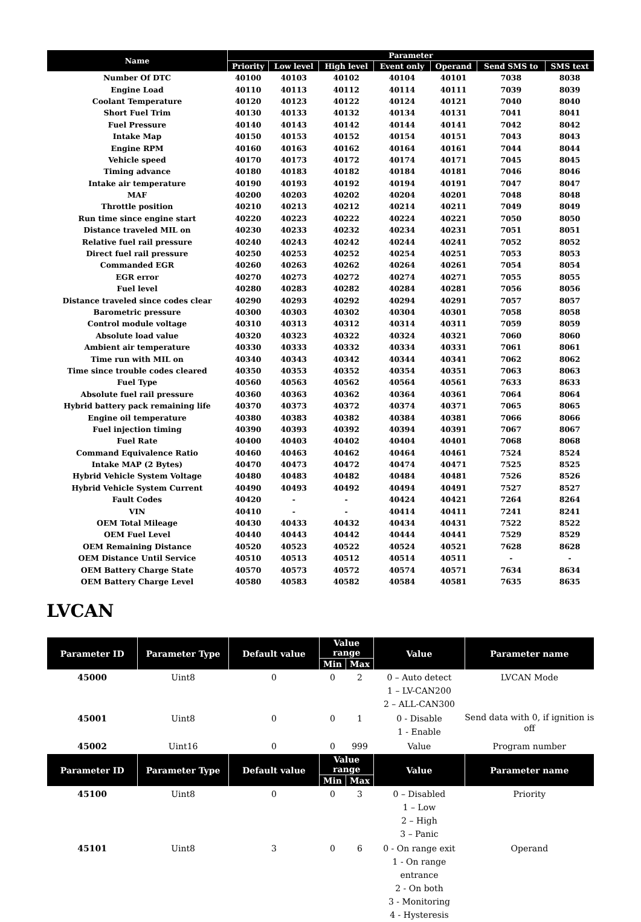| Name | Parameter | | | | | | |
| --- | --- | --- | --- | --- | --- | --- | --- |
| | Priority | Low level | High level | Event only | Operand | Send SMS to | SMS text |
| Number Of DTC | 40100 | 40103 | 40102 | 40104 | 40101 | 7038 | 8038 |
| Engine Load | 40110 | 40113 | 40112 | 40114 | 40111 | 7039 | 8039 |
| Coolant Temperature | 40120 | 40123 | 40122 | 40124 | 40121 | 7040 | 8040 |
| Short Fuel Trim | 40130 | 40133 | 40132 | 40134 | 40131 | 7041 | 8041 |
| Fuel Pressure | 40140 | 40143 | 40142 | 40144 | 40141 | 7042 | 8042 |
| Intake Map | 40150 | 40153 | 40152 | 40154 | 40151 | 7043 | 8043 |
| Engine RPM | 40160 | 40163 | 40162 | 40164 | 40161 | 7044 | 8044 |
| Vehicle speed | 40170 | 40173 | 40172 | 40174 | 40171 | 7045 | 8045 |
| Timing advance | 40180 | 40183 | 40182 | 40184 | 40181 | 7046 | 8046 |
| Intake air temperature | 40190 | 40193 | 40192 | 40194 | 40191 | 7047 | 8047 |
| MAF | 40200 | 40203 | 40202 | 40204 | 40201 | 7048 | 8048 |
| Throttle position | 40210 | 40213 | 40212 | 40214 | 40211 | 7049 | 8049 |
| Run time since engine start | 40220 | 40223 | 40222 | 40224 | 40221 | 7050 | 8050 |
| Distance traveled MIL on | 40230 | 40233 | 40232 | 40234 | 40231 | 7051 | 8051 |
| Relative fuel rail pressure | 40240 | 40243 | 40242 | 40244 | 40241 | 7052 | 8052 |
| Direct fuel rail pressure | 40250 | 40253 | 40252 | 40254 | 40251 | 7053 | 8053 |
| Commanded EGR | 40260 | 40263 | 40262 | 40264 | 40261 | 7054 | 8054 |
| EGR error | 40270 | 40273 | 40272 | 40274 | 40271 | 7055 | 8055 |
| Fuel level | 40280 | 40283 | 40282 | 40284 | 40281 | 7056 | 8056 |
| Distance traveled since codes clear | 40290 | 40293 | 40292 | 40294 | 40291 | 7057 | 8057 |
| Barometric pressure | 40300 | 40303 | 40302 | 40304 | 40301 | 7058 | 8058 |
| Control module voltage | 40310 | 40313 | 40312 | 40314 | 40311 | 7059 | 8059 |
| Absolute load value | 40320 | 40323 | 40322 | 40324 | 40321 | 7060 | 8060 |
| Ambient air temperature | 40330 | 40333 | 40332 | 40334 | 40331 | 7061 | 8061 |
| Time run with MIL on | 40340 | 40343 | 40342 | 40344 | 40341 | 7062 | 8062 |
| Time since trouble codes cleared | 40350 | 40353 | 40352 | 40354 | 40351 | 7063 | 8063 |
| Fuel Type | 40560 | 40563 | 40562 | 40564 | 40561 | 7633 | 8633 |
| Absolute fuel rail pressure | 40360 | 40363 | 40362 | 40364 | 40361 | 7064 | 8064 |
| Hybrid battery pack remaining life | 40370 | 40373 | 40372 | 40374 | 40371 | 7065 | 8065 |
| Engine oil temperature | 40380 | 40383 | 40382 | 40384 | 40381 | 7066 | 8066 |
| Fuel injection timing | 40390 | 40393 | 40392 | 40394 | 40391 | 7067 | 8067 |
| Fuel Rate | 40400 | 40403 | 40402 | 40404 | 40401 | 7068 | 8068 |
| Command Equivalence Ratio | 40460 | 40463 | 40462 | 40464 | 40461 | 7524 | 8524 |
| Intake MAP (2 Bytes) | 40470 | 40473 | 40472 | 40474 | 40471 | 7525 | 8525 |
| Hybrid Vehicle System Voltage | 40480 | 40483 | 40482 | 40484 | 40481 | 7526 | 8526 |
| Hybrid Vehicle System Current | 40490 | 40493 | 40492 | 40494 | 40491 | 7527 | 8527 |
| Fault Codes | 40420 | - | - | 40424 | 40421 | 7264 | 8264 |
| VIN | 40410 | - | - | 40414 | 40411 | 7241 | 8241 |
| OEM Total Mileage | 40430 | 40433 | 40432 | 40434 | 40431 | 7522 | 8522 |
| OEM Fuel Level | 40440 | 40443 | 40442 | 40444 | 40441 | 7529 | 8529 |
| OEM Remaining Distance | 40520 | 40523 | 40522 | 40524 | 40521 | 7628 | 8628 |
| OEM Distance Until Service | 40510 | 40513 | 40512 | 40514 | 40511 | - | - |
| OEM Battery Charge State | 40570 | 40573 | 40572 | 40574 | 40571 | 7634 | 8634 |
| OEM Battery Charge Level | 40580 | 40583 | 40582 | 40584 | 40581 | 7635 | 8635 |
LVCAN
| Parameter ID | Parameter Type | Default value | Value range | | Value | Parameter name |
| --- | --- | --- | --- | --- | --- | --- |
| | | | Min | Max | | |
| 45000 | Uint8 | 0 | 0 | 2 | 0 – Auto detect 1 – LV-CAN200 2 – ALL-CAN300 | LVCAN Mode |
| 45001 | Uint8 | 0 | 0 | 1 | 0 - Disable 1 - Enable | Send data with 0, if ignition is off |
| 45002 | Uint16 | 0 | 0 | 999 | Value | Program number |
| Parameter ID | Parameter Type | Default value | Value range | | Value | Parameter name |
| | | | Min | Max | | |
| 45100 | Uint8 | 0 | 0 | 3 | 0 – Disabled 1 – Low 2 – High 3 – Panic | Priority |
| 45101 | Uint8 | 3 | 0 | 6 | 0 - On range exit 1 - On range entrance 2 - On both 3 - Monitoring 4 - Hysteresis | Operand |